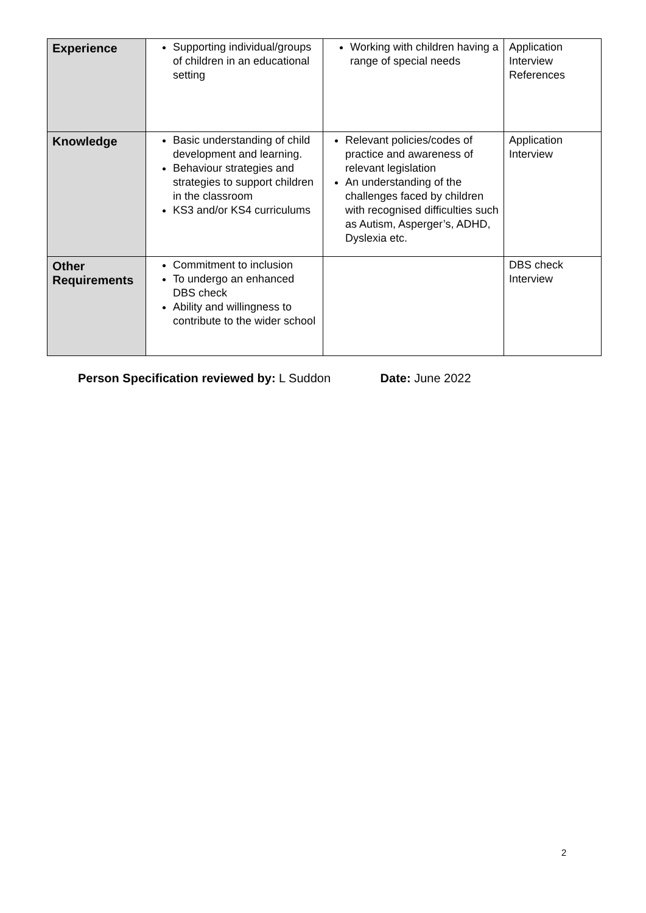| Experience | Supporting individual/groups of children in an educational setting | Working with children having a range of special needs | Application Interview References |
| Knowledge | Basic understanding of child development and learning. Behaviour strategies and strategies to support children in the classroom KS3 and/or KS4 curriculums | Relevant policies/codes of practice and awareness of relevant legislation An understanding of the challenges faced by children with recognised difficulties such as Autism, Asperger’s, ADHD, Dyslexia etc. | Application Interview |
| Other Requirements | Commitment to inclusion To undergo an enhanced DBS check Ability and willingness to contribute to the wider school | | DBS check Interview |
Person Specification reviewed by: L Suddon Date: June 2022
2